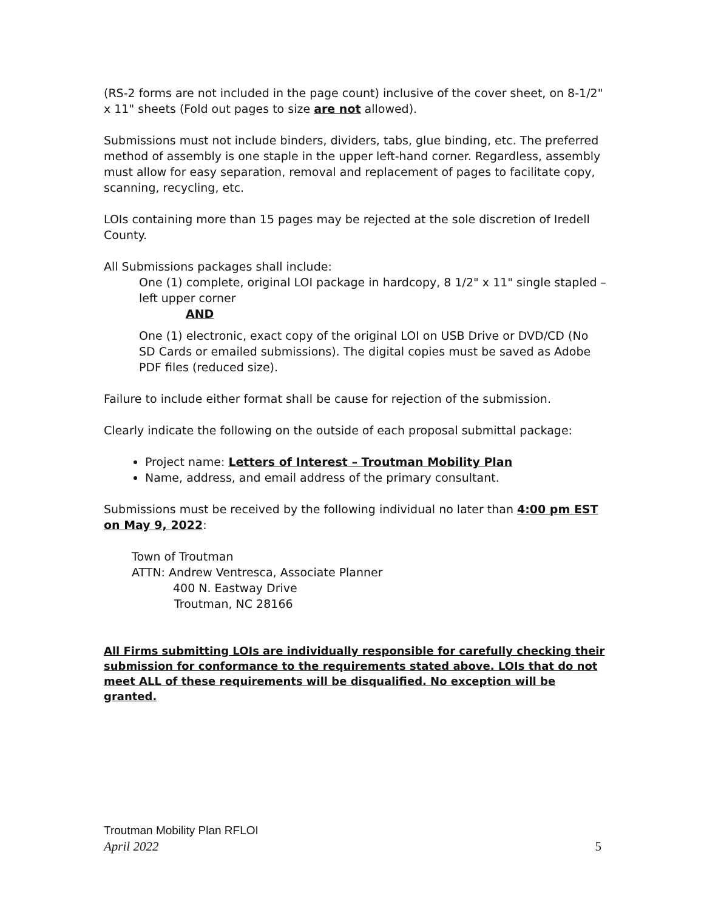(RS-2 forms are not included in the page count) inclusive of the cover sheet, on 8-1/2" x 11" sheets (Fold out pages to size are not allowed).
Submissions must not include binders, dividers, tabs, glue binding, etc. The preferred method of assembly is one staple in the upper left-hand corner. Regardless, assembly must allow for easy separation, removal and replacement of pages to facilitate copy, scanning, recycling, etc.
LOIs containing more than 15 pages may be rejected at the sole discretion of Iredell County.
All Submissions packages shall include:
One (1) complete, original LOI package in hardcopy, 8 1/2" x 11" single stapled – left upper corner
AND
One (1) electronic, exact copy of the original LOI on USB Drive or DVD/CD (No SD Cards or emailed submissions). The digital copies must be saved as Adobe PDF files (reduced size).
Failure to include either format shall be cause for rejection of the submission.
Clearly indicate the following on the outside of each proposal submittal package:
Project name: Letters of Interest – Troutman Mobility Plan
Name, address, and email address of the primary consultant.
Submissions must be received by the following individual no later than 4:00 pm EST on May 9, 2022:
Town of Troutman
ATTN: Andrew Ventresca, Associate Planner
400 N. Eastway Drive
Troutman, NC 28166
All Firms submitting LOIs are individually responsible for carefully checking their submission for conformance to the requirements stated above. LOIs that do not meet ALL of these requirements will be disqualified. No exception will be granted.
Troutman Mobility Plan RFLOI
April 2022 5